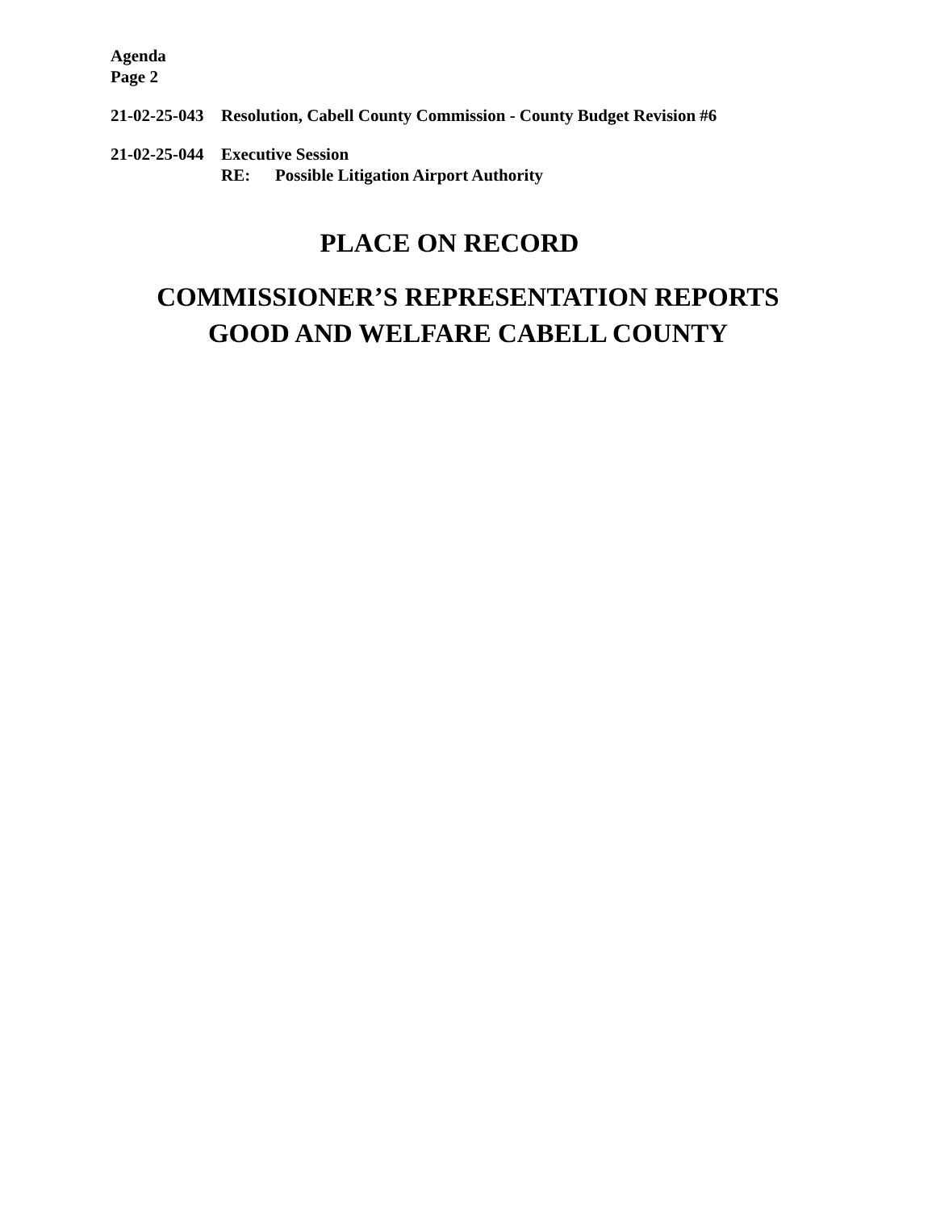Agenda
Page 2
21-02-25-043
Resolution, Cabell County Commission - County Budget Revision #6
21-02-25-044
Executive Session
RE: Possible Litigation Airport Authority
PLACE ON RECORD
COMMISSIONER’S REPRESENTATION REPORTS
GOOD AND WELFARE CABELL COUNTY